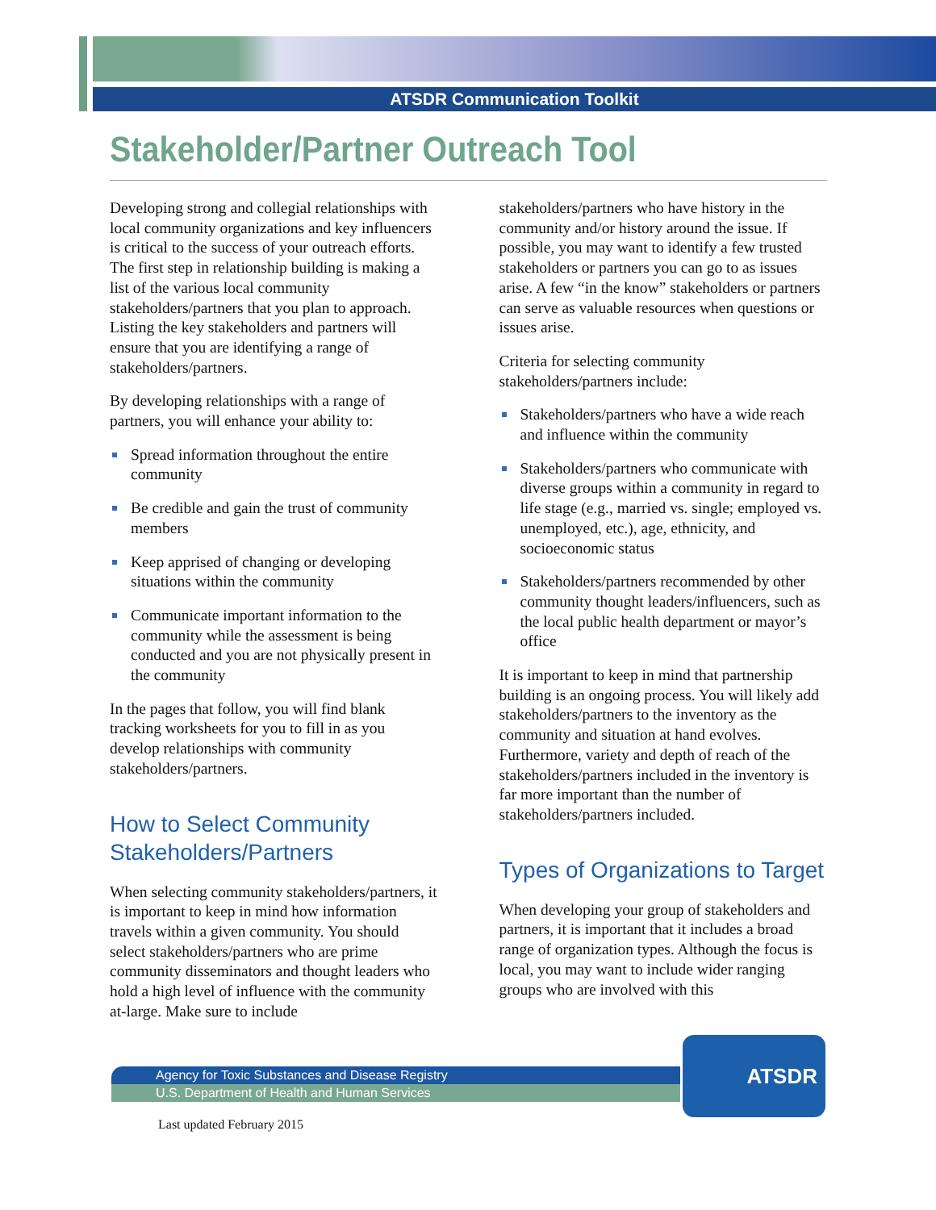ATSDR Communication Toolkit
Stakeholder/Partner Outreach Tool
Developing strong and collegial relationships with local community organizations and key influencers is critical to the success of your outreach efforts. The first step in relationship building is making a list of the various local community stakeholders/partners that you plan to approach. Listing the key stakeholders and partners will ensure that you are identifying a range of stakeholders/partners.
By developing relationships with a range of partners, you will enhance your ability to:
Spread information throughout the entire community
Be credible and gain the trust of community members
Keep apprised of changing or developing situations within the community
Communicate important information to the community while the assessment is being conducted and you are not physically present in the community
In the pages that follow, you will find blank tracking worksheets for you to fill in as you develop relationships with community stakeholders/partners.
How to Select Community Stakeholders/Partners
When selecting community stakeholders/partners, it is important to keep in mind how information travels within a given community. You should select stakeholders/partners who are prime community disseminators and thought leaders who hold a high level of influence with the community at-large. Make sure to include
stakeholders/partners who have history in the community and/or history around the issue. If possible, you may want to identify a few trusted stakeholders or partners you can go to as issues arise. A few “in the know” stakeholders or partners can serve as valuable resources when questions or issues arise.
Criteria for selecting community stakeholders/partners include:
Stakeholders/partners who have a wide reach and influence within the community
Stakeholders/partners who communicate with diverse groups within a community in regard to life stage (e.g., married vs. single; employed vs. unemployed, etc.), age, ethnicity, and socioeconomic status
Stakeholders/partners recommended by other community thought leaders/influencers, such as the local public health department or mayor’s office
It is important to keep in mind that partnership building is an ongoing process. You will likely add stakeholders/partners to the inventory as the community and situation at hand evolves. Furthermore, variety and depth of reach of the stakeholders/partners included in the inventory is far more important than the number of stakeholders/partners included.
Types of Organizations to Target
When developing your group of stakeholders and partners, it is important that it includes a broad range of organization types. Although the focus is local, you may want to include wider ranging groups who are involved with this
Agency for Toxic Substances and Disease Registry
U.S. Department of Health and Human Services
ATSDR
Last updated February 2015